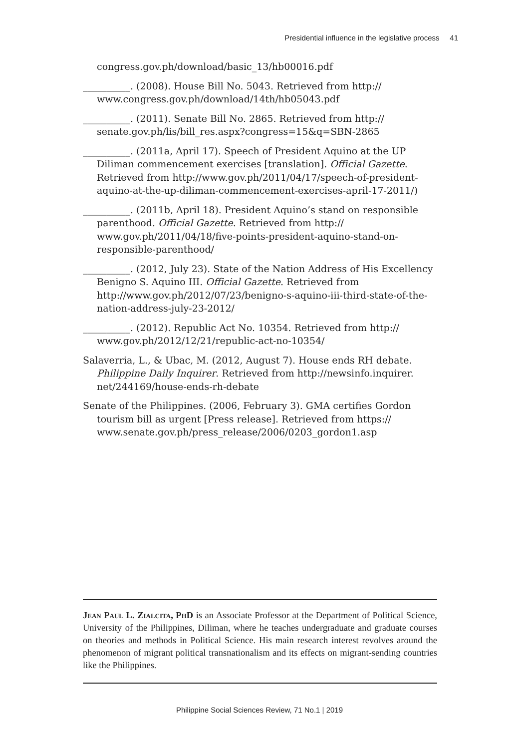Presidential influence in the legislative process 41
congress.gov.ph/download/basic_13/hb00016.pdf
__________. (2008). House Bill No. 5043. Retrieved from http:// www.congress.gov.ph/download/14th/hb05043.pdf
__________. (2011). Senate Bill No. 2865. Retrieved from http:// senate.gov.ph/lis/bill_res.aspx?congress=15&q=SBN-2865
__________. (2011a, April 17). Speech of President Aquino at the UP Diliman commencement exercises [translation]. Official Gazette. Retrieved from http://www.gov.ph/2011/04/17/speech-of-president-aquino-at-the-up-diliman-commencement-exercises-april-17-2011/)
__________. (2011b, April 18). President Aquino’s stand on responsible parenthood. Official Gazette. Retrieved from http:// www.gov.ph/2011/04/18/five-points-president-aquino-stand-on-responsible-parenthood/
__________. (2012, July 23). State of the Nation Address of His Excellency Benigno S. Aquino III. Official Gazette. Retrieved from http://www.gov.ph/2012/07/23/benigno-s-aquino-iii-third-state-of-the-nation-address-july-23-2012/
__________. (2012). Republic Act No. 10354. Retrieved from http:// www.gov.ph/2012/12/21/republic-act-no-10354/
Salaverria, L., & Ubac, M. (2012, August 7). House ends RH debate. Philippine Daily Inquirer. Retrieved from http://newsinfo.inquirer. net/244169/house-ends-rh-debate
Senate of the Philippines. (2006, February 3). GMA certifies Gordon tourism bill as urgent [Press release]. Retrieved from https:// www.senate.gov.ph/press_release/2006/0203_gordon1.asp
Jean Paul L. Zialcita, PhD is an Associate Professor at the Department of Political Science, University of the Philippines, Diliman, where he teaches undergraduate and graduate courses on theories and methods in Political Science. His main research interest revolves around the phenomenon of migrant political transnationalism and its effects on migrant-sending countries like the Philippines.
Philippine Social Sciences Review, 71 No.1 | 2019